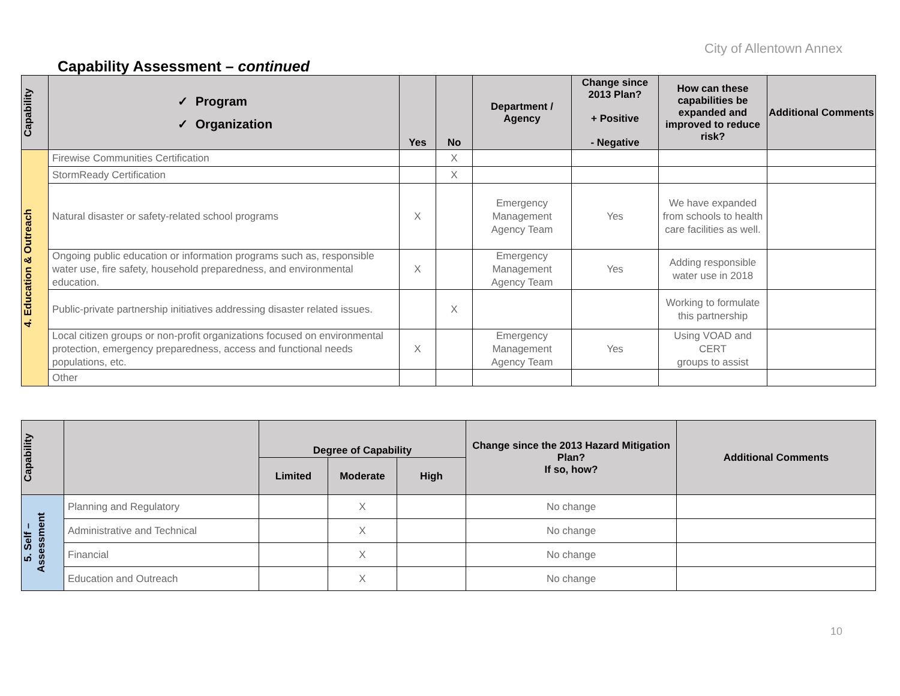City of Allentown Annex
Capability Assessment – continued
| Capability | ✓ Program ✓ Organization | Yes | No | Department / Agency | Change since 2013 Plan? + Positive - Negative | How can these capabilities be expanded and improved to reduce risk? | Additional Comments |
| --- | --- | --- | --- | --- | --- | --- | --- |
| 4. Education & Outreach | Firewise Communities Certification | | X | | | | |
| | StormReady Certification | | X | | | | |
| | Natural disaster or safety-related school programs | X | | Emergency Management Agency Team | Yes | We have expanded from schools to health care facilities as well. | |
| | Ongoing public education or information programs such as, responsible water use, fire safety, household preparedness, and environmental education. | X | | Emergency Management Agency Team | Yes | Adding responsible water use in 2018 | |
| | Public-private partnership initiatives addressing disaster related issues. | | X | | | Working to formulate this partnership | |
| | Local citizen groups or non-profit organizations focused on environmental protection, emergency preparedness, access and functional needs populations, etc. | X | | Emergency Management Agency Team | Yes | Using VOAD and CERT groups to assist | |
| | Other | | | | | | |
| Capability | | Degree of Capability | | | Change since the 2013 Hazard Mitigation Plan? If so, how? | Additional Comments |
| --- | --- | --- | --- | --- | --- | --- |
| | | Limited | Moderate | High | | |
| 5. Self – Assessment | Planning and Regulatory | | X | | No change | |
| | Administrative and Technical | | X | | No change | |
| | Financial | | X | | No change | |
| | Education and Outreach | | X | | No change | |
10